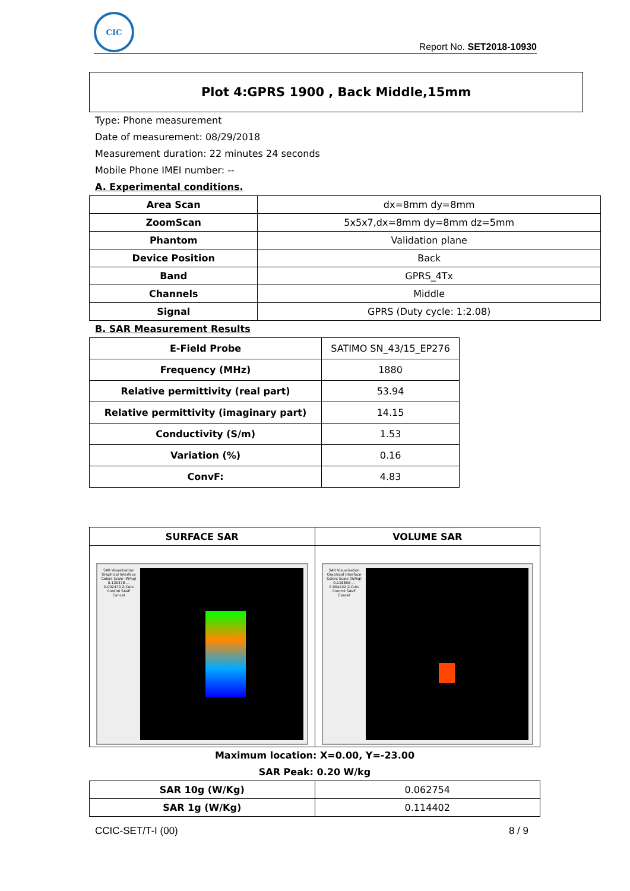CIC
Report No. SET2018-10930
Plot 4:GPRS 1900 , Back Middle,15mm
Type: Phone measurement
Date of measurement: 08/29/2018
Measurement duration: 22 minutes 24 seconds
Mobile Phone IMEI number: --
A. Experimental conditions.
| Area Scan | dx=8mm dy=8mm |
| ZoomScan | 5x5x7,dx=8mm dy=8mm dz=5mm |
| Phantom | Validation plane |
| Device Position | Back |
| Band | GPRS_4Tx |
| Channels | Middle |
| Signal | GPRS (Duty cycle: 1:2.08) |
B. SAR Measurement Results
| E-Field Probe | SATIMO SN_43/15_EP276 |
| Frequency (MHz) | 1880 |
| Relative permittivity (real part) | 53.94 |
| Relative permittivity (imaginary part) | 14.15 |
| Conductivity (S/m) | 1.53 |
| Variation (%) | 0.16 |
| ConvF: | 4.83 |
| SURFACE SAR | VOLUME SAR |
| --- | --- |
| SAR Visualisation Graphical Interface Colors Scale (W/kg) 0.130378 ... 0.002470 Z-Cuts Control SAVE Cancel | SAR Visualisation Graphical Interface Colors Scale (W/kg) 0.118856 ... 0.004422 Z-Cuts Control SAVE Cancel |
Maximum location: X=0.00, Y=-23.00
SAR Peak: 0.20 W/kg
| SAR 10g (W/Kg) | 0.062754 |
| SAR 1g (W/Kg) | 0.114402 |
CCIC-SET/T-I (00) 8 / 9